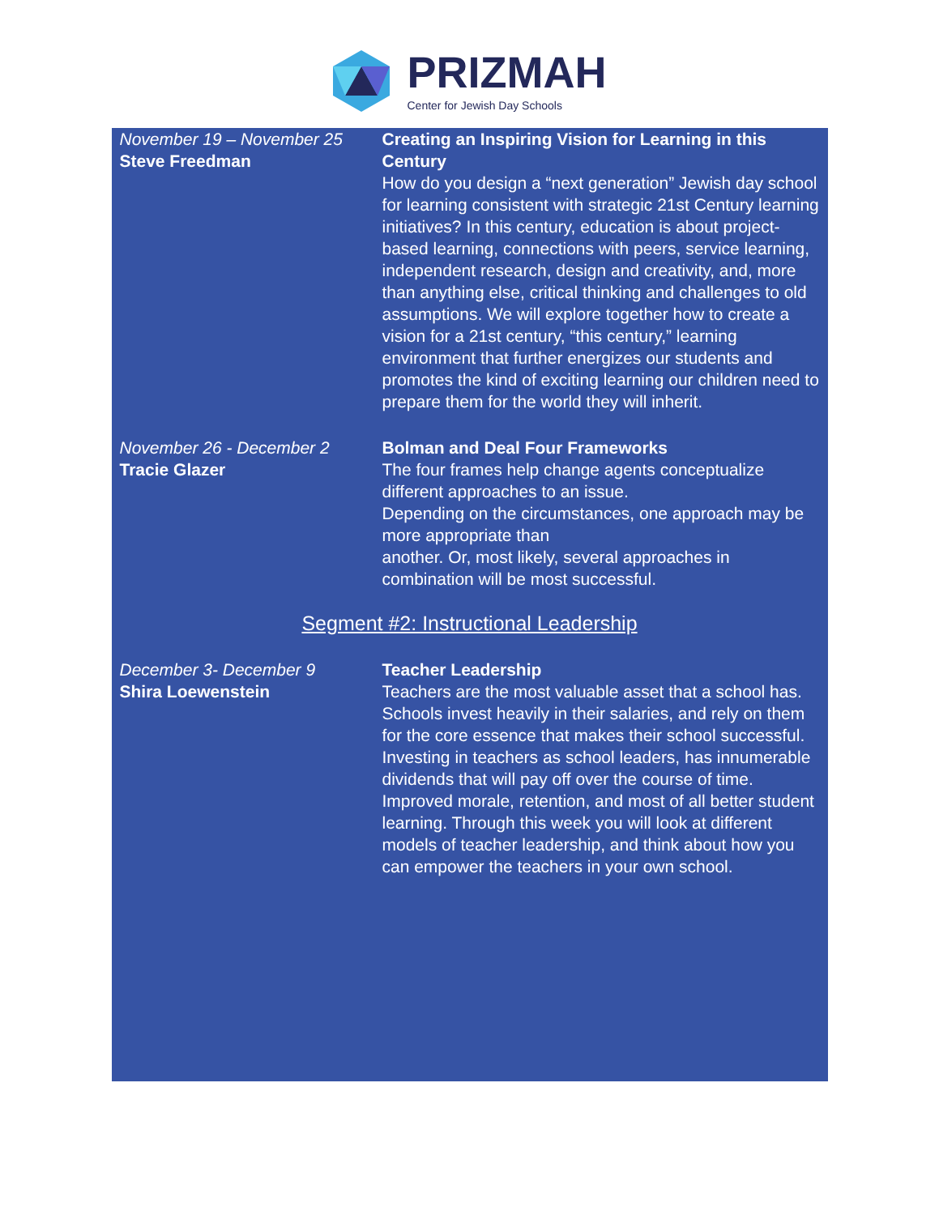PRIZMAH
Center for Jewish Day Schools
November 19 – November 25
Steve Freedman
Creating an Inspiring Vision for Learning in this Century
How do you design a “next generation” Jewish day school for learning consistent with strategic 21st Century learning initiatives? In this century, education is about project-based learning, connections with peers, service learning, independent research, design and creativity, and, more than anything else, critical thinking and challenges to old assumptions. We will explore together how to create a vision for a 21st century, “this century,” learning environment that further energizes our students and promotes the kind of exciting learning our children need to prepare them for the world they will inherit.
November 26 - December 2
Tracie Glazer
Bolman and Deal Four Frameworks
The four frames help change agents conceptualize different approaches to an issue.
Depending on the circumstances, one approach may be more appropriate than
another. Or, most likely, several approaches in combination will be most successful.
Segment #2: Instructional Leadership
December 3- December 9
Shira Loewenstein
Teacher Leadership
Teachers are the most valuable asset that a school has. Schools invest heavily in their salaries, and rely on them for the core essence that makes their school successful. Investing in teachers as school leaders, has innumerable dividends that will pay off over the course of time. Improved morale, retention, and most of all better student learning. Through this week you will look at different models of teacher leadership, and think about how you can empower the teachers in your own school.